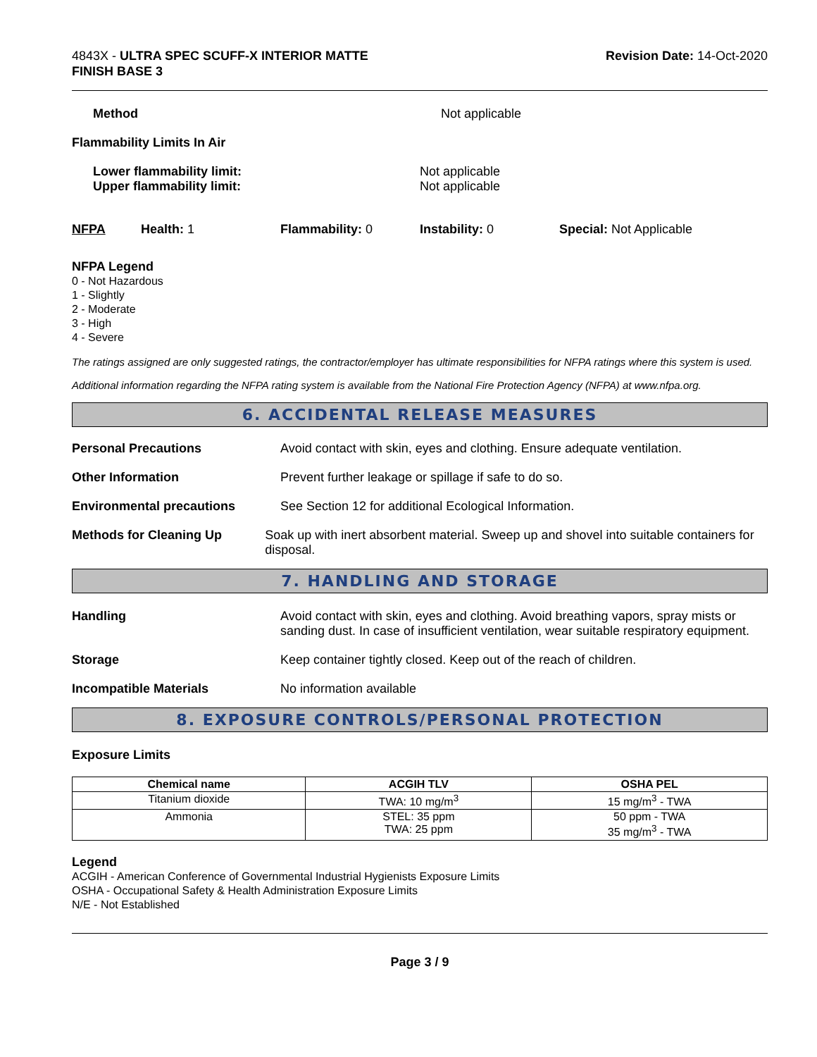4843X - ULTRA SPEC SCUFF-X INTERIOR MATTE
FINISH BASE 3
Revision Date: 14-Oct-2020
Method Not applicable
Flammability Limits In Air
Lower flammability limit:
Upper flammability limit:
Not applicable
Not applicable
NFPA Health: 1 Flammability: 0 Instability: 0 Special: Not Applicable
NFPA Legend
0 - Not Hazardous
1 - Slightly
2 - Moderate
3 - High
4 - Severe
The ratings assigned are only suggested ratings, the contractor/employer has ultimate responsibilities for NFPA ratings where this system is used.
Additional information regarding the NFPA rating system is available from the National Fire Protection Agency (NFPA) at www.nfpa.org.
6. ACCIDENTAL RELEASE MEASURES
Personal Precautions Avoid contact with skin, eyes and clothing. Ensure adequate ventilation.
Other Information Prevent further leakage or spillage if safe to do so.
Environmental precautions See Section 12 for additional Ecological Information.
Methods for Cleaning Up Soak up with inert absorbent material. Sweep up and shovel into suitable containers for disposal.
7. HANDLING AND STORAGE
Handling Avoid contact with skin, eyes and clothing. Avoid breathing vapors, spray mists or sanding dust. In case of insufficient ventilation, wear suitable respiratory equipment.
Storage Keep container tightly closed. Keep out of the reach of children.
Incompatible Materials No information available
8. EXPOSURE CONTROLS/PERSONAL PROTECTION
Exposure Limits
| Chemical name | ACGIH TLV | OSHA PEL |
| --- | --- | --- |
| Titanium dioxide | TWA: 10 mg/m<sup>3</sup> | 15 mg/m<sup>3</sup> - TWA |
| Ammonia | STEL: 35 ppm TWA: 25 ppm | 50 ppm - TWA 35 mg/m<sup>3</sup> - TWA |
Legend
ACGIH - American Conference of Governmental Industrial Hygienists Exposure Limits
OSHA - Occupational Safety & Health Administration Exposure Limits
N/E - Not Established
Page 3 / 9